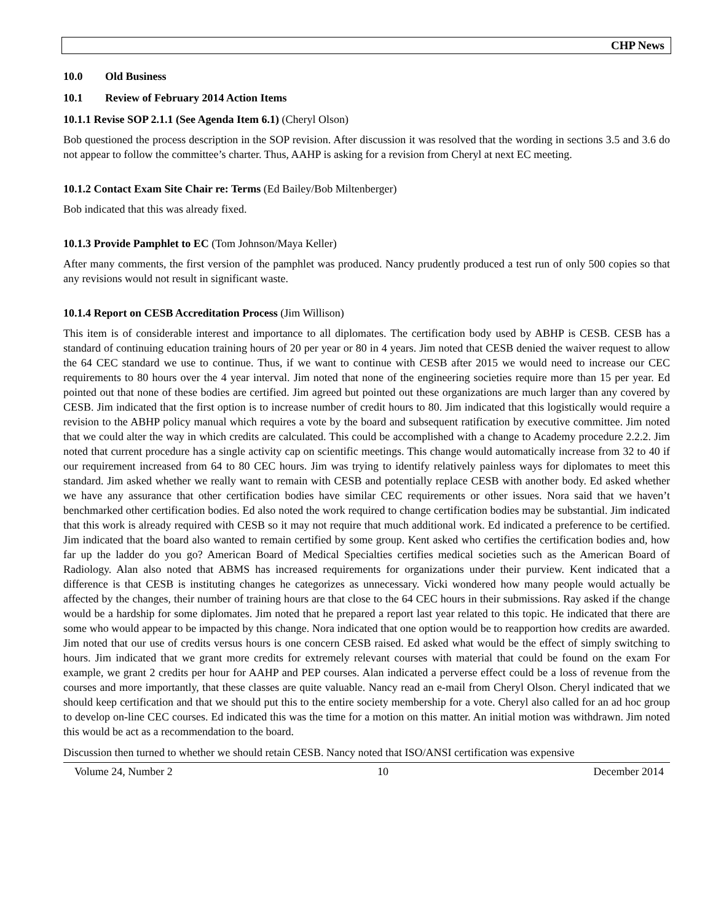CHP News
10.0 Old Business
10.1 Review of February 2014 Action Items
10.1.1 Revise SOP 2.1.1 (See Agenda Item 6.1) (Cheryl Olson)
Bob questioned the process description in the SOP revision. After discussion it was resolved that the wording in sections 3.5 and 3.6 do not appear to follow the committee’s charter. Thus, AAHP is asking for a revision from Cheryl at next EC meeting.
10.1.2 Contact Exam Site Chair re: Terms (Ed Bailey/Bob Miltenberger)
Bob indicated that this was already fixed.
10.1.3 Provide Pamphlet to EC (Tom Johnson/Maya Keller)
After many comments, the first version of the pamphlet was produced. Nancy prudently produced a test run of only 500 copies so that any revisions would not result in significant waste.
10.1.4 Report on CESB Accreditation Process (Jim Willison)
This item is of considerable interest and importance to all diplomates. The certification body used by ABHP is CESB. CESB has a standard of continuing education training hours of 20 per year or 80 in 4 years. Jim noted that CESB denied the waiver request to allow the 64 CEC standard we use to continue. Thus, if we want to continue with CESB after 2015 we would need to increase our CEC requirements to 80 hours over the 4 year interval. Jim noted that none of the engineering societies require more than 15 per year. Ed pointed out that none of these bodies are certified. Jim agreed but pointed out these organizations are much larger than any covered by CESB. Jim indicated that the first option is to increase number of credit hours to 80. Jim indicated that this logistically would require a revision to the ABHP policy manual which requires a vote by the board and subsequent ratification by executive committee. Jim noted that we could alter the way in which credits are calculated. This could be accomplished with a change to Academy procedure 2.2.2. Jim noted that current procedure has a single activity cap on scientific meetings. This change would automatically increase from 32 to 40 if our requirement increased from 64 to 80 CEC hours. Jim was trying to identify relatively painless ways for diplomates to meet this standard. Jim asked whether we really want to remain with CESB and potentially replace CESB with another body. Ed asked whether we have any assurance that other certification bodies have similar CEC requirements or other issues. Nora said that we haven’t benchmarked other certification bodies. Ed also noted the work required to change certification bodies may be substantial. Jim indicated that this work is already required with CESB so it may not require that much additional work. Ed indicated a preference to be certified. Jim indicated that the board also wanted to remain certified by some group. Kent asked who certifies the certification bodies and, how far up the ladder do you go? American Board of Medical Specialties certifies medical societies such as the American Board of Radiology. Alan also noted that ABMS has increased requirements for organizations under their purview. Kent indicated that a difference is that CESB is instituting changes he categorizes as unnecessary. Vicki wondered how many people would actually be affected by the changes, their number of training hours are that close to the 64 CEC hours in their submissions. Ray asked if the change would be a hardship for some diplomates. Jim noted that he prepared a report last year related to this topic. He indicated that there are some who would appear to be impacted by this change. Nora indicated that one option would be to reapportion how credits are awarded. Jim noted that our use of credits versus hours is one concern CESB raised. Ed asked what would be the effect of simply switching to hours. Jim indicated that we grant more credits for extremely relevant courses with material that could be found on the exam For example, we grant 2 credits per hour for AAHP and PEP courses. Alan indicated a perverse effect could be a loss of revenue from the courses and more importantly, that these classes are quite valuable. Nancy read an e-mail from Cheryl Olson. Cheryl indicated that we should keep certification and that we should put this to the entire society membership for a vote. Cheryl also called for an ad hoc group to develop on-line CEC courses. Ed indicated this was the time for a motion on this matter. An initial motion was withdrawn. Jim noted this would be act as a recommendation to the board.
Discussion then turned to whether we should retain CESB. Nancy noted that ISO/ANSI certification was expensive
Volume 24, Number 2 10 December 2014